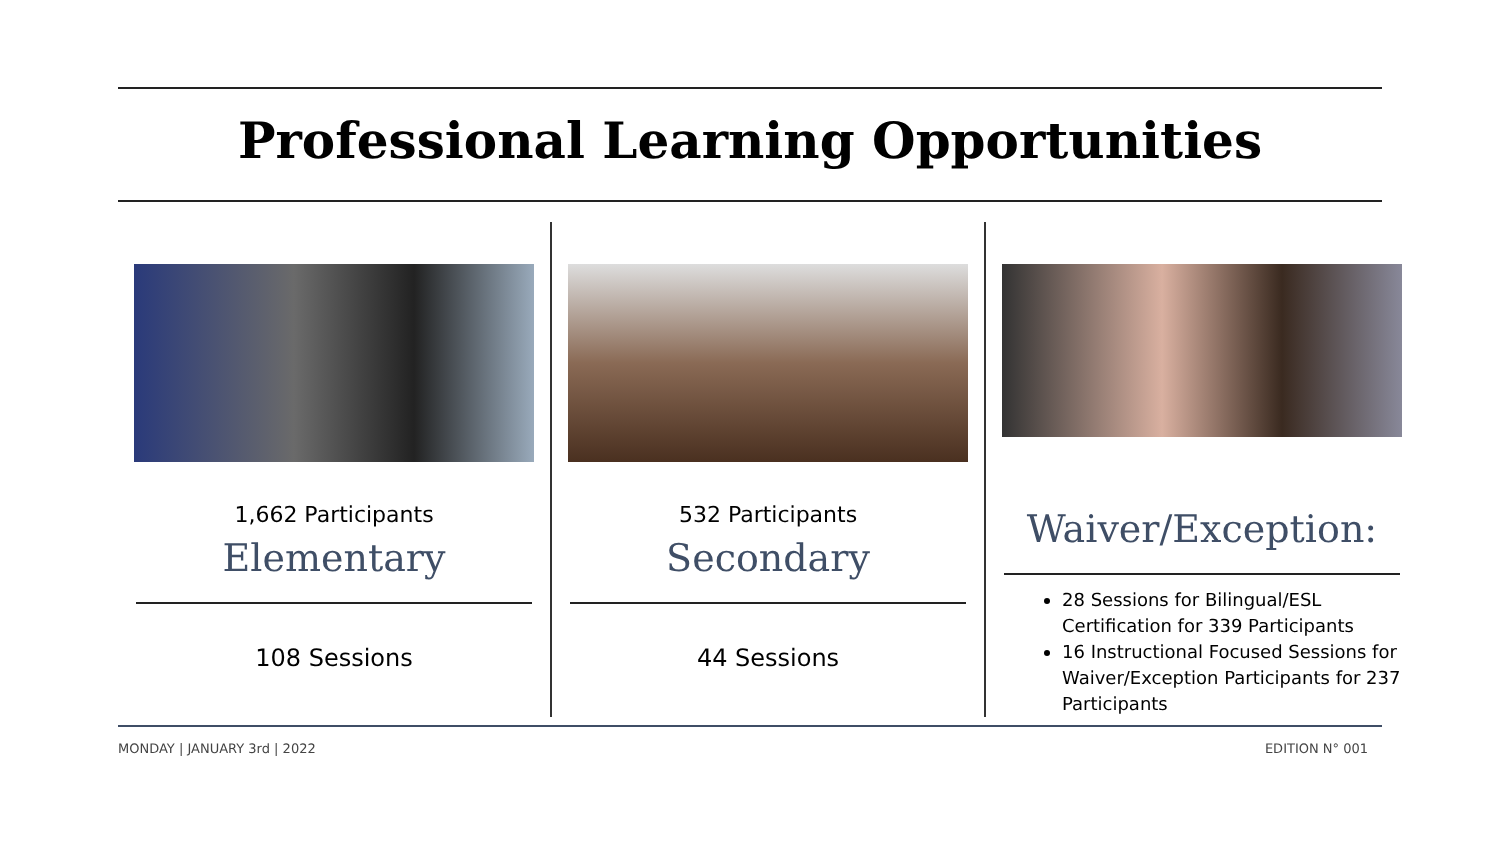Professional Learning Opportunities
1,662 Participants
Elementary
108 Sessions
532 Participants
Secondary
44 Sessions
Waiver/Exception:
28 Sessions for Bilingual/ESL Certification for 339 Participants
16 Instructional Focused Sessions for Waiver/Exception Participants for 237 Participants
MONDAY | JANUARY 3rd | 2022 EDITION N° 001